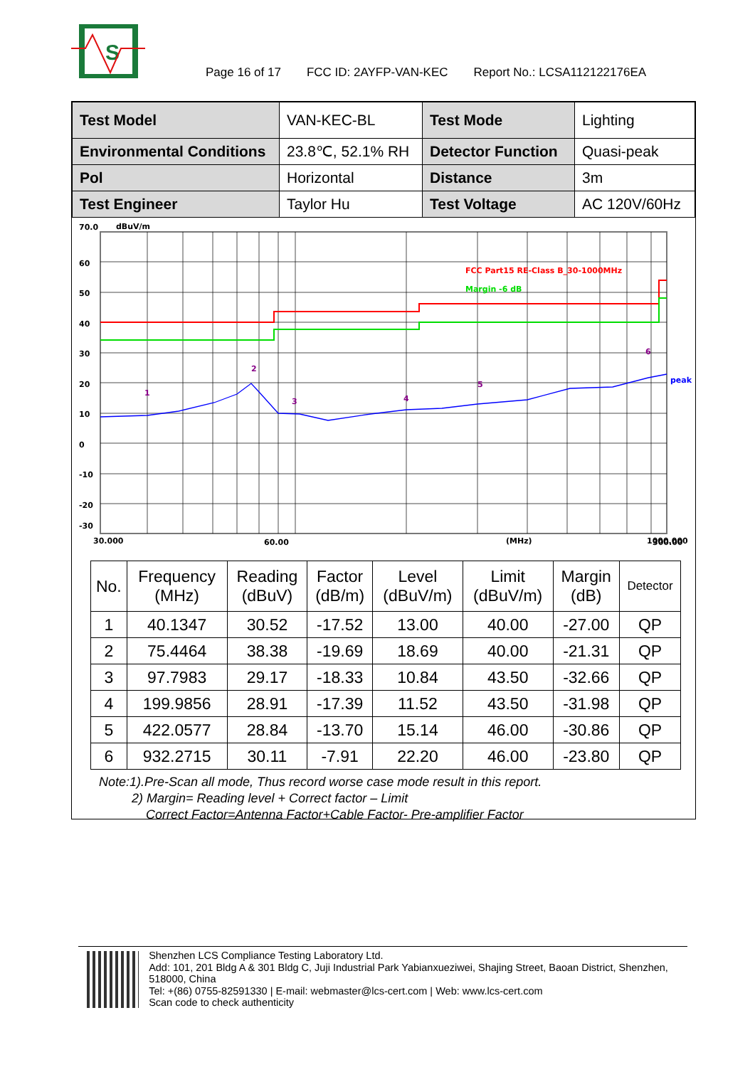S
Page 16 of 17 FCC ID: 2AYFP-VAN-KEC Report No.: LCSA112122176EA
| Test Model | VAN-KEC-BL | Test Mode | Lighting |
| Environmental Conditions | 23.8℃, 52.1% RH | Detector Function | Quasi-peak |
| Pol | Horizontal | Distance | 3m |
| Test Engineer | Taylor Hu | Test Voltage | AC 120V/60Hz |
70.0
dBuV/m
60
50
40
30
20
10
0
-10
-20
-30
FCC Part15 RE-Class B_30-1000MHz
Margin -6 dB
peak
1
2
3
4
5
6
30.000
60.00
(MHz)
300.00
.
.
.
.
.
1000.000
| No. | Frequency (MHz) | Reading (dBuV) | Factor (dB/m) | Level (dBuV/m) | Limit (dBuV/m) | Margin (dB) | Detector |
| --- | --- | --- | --- | --- | --- | --- | --- |
| 1 | 40.1347 | 30.52 | -17.52 | 13.00 | 40.00 | -27.00 | QP |
| 2 | 75.4464 | 38.38 | -19.69 | 18.69 | 40.00 | -21.31 | QP |
| 3 | 97.7983 | 29.17 | -18.33 | 10.84 | 43.50 | -32.66 | QP |
| 4 | 199.9856 | 28.91 | -17.39 | 11.52 | 43.50 | -31.98 | QP |
| 5 | 422.0577 | 28.84 | -13.70 | 15.14 | 46.00 | -30.86 | QP |
| 6 | 932.2715 | 30.11 | -7.91 | 22.20 | 46.00 | -23.80 | QP |
Note:1).Pre-Scan all mode, Thus record worse case mode result in this report.
2) Margin= Reading level + Correct factor – Limit
Correct Factor=Antenna Factor+Cable Factor- Pre-amplifier Factor
Shenzhen LCS Compliance Testing Laboratory Ltd.
Add: 101, 201 Bldg A & 301 Bldg C, Juji Industrial Park Yabianxueziwei, Shajing Street, Baoan District, Shenzhen, 518000, China
Tel: +(86) 0755-82591330 | E-mail: webmaster@lcs-cert.com | Web: www.lcs-cert.com
Scan code to check authenticity